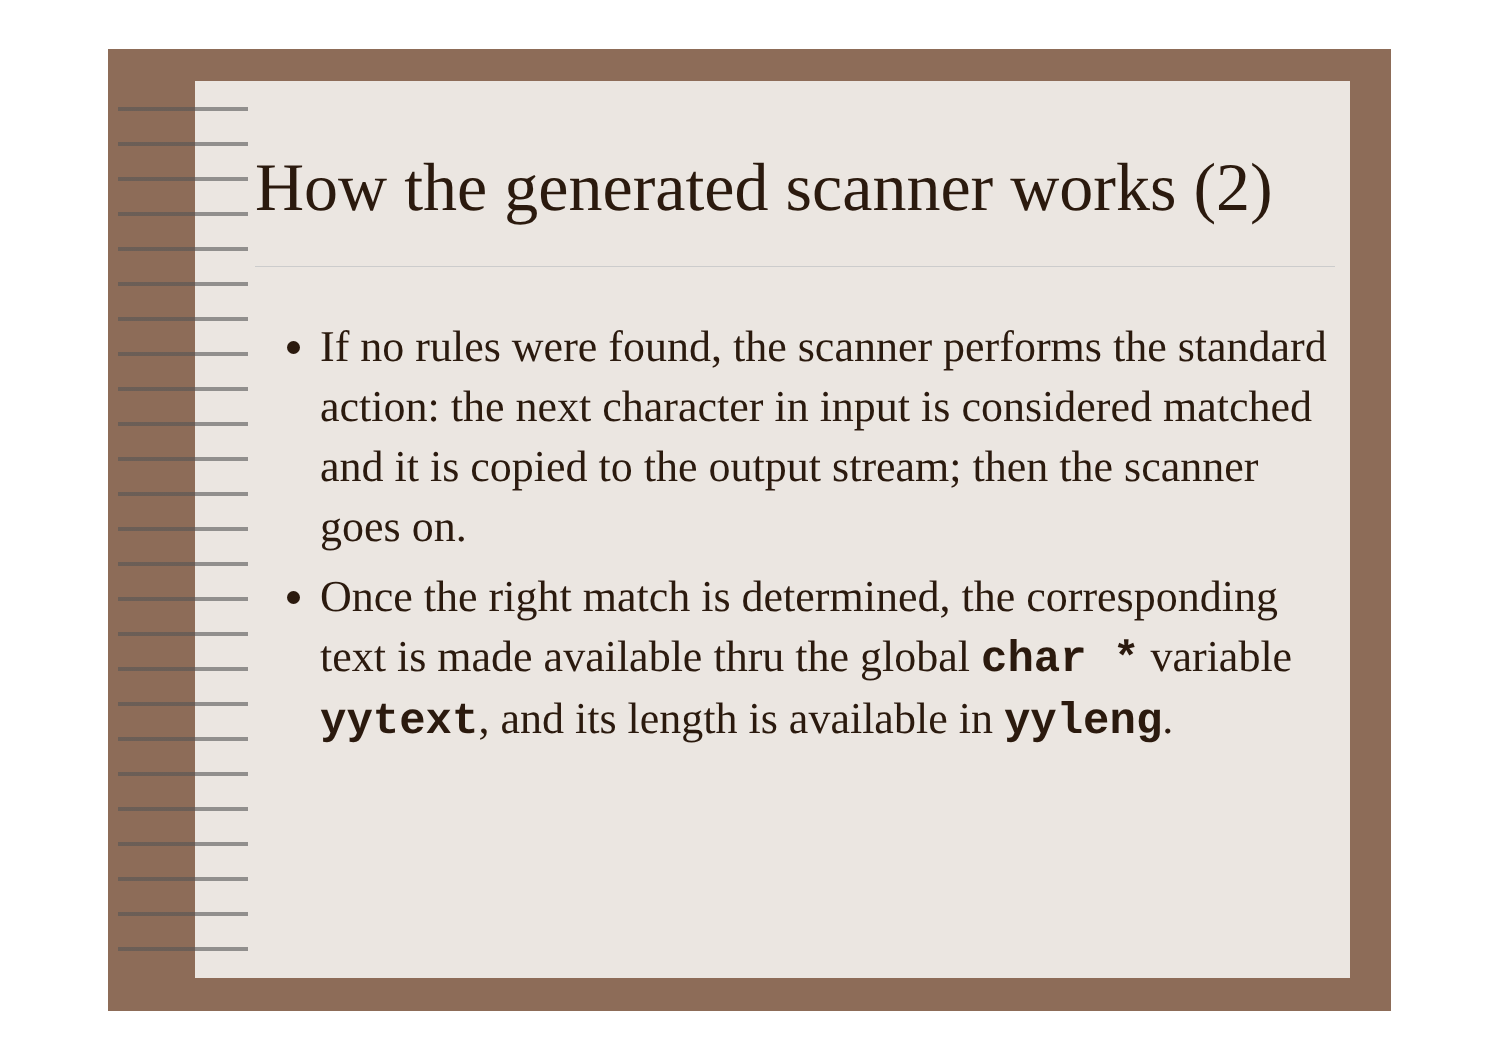How the generated scanner works (2)
If no rules were found, the scanner performs the standard action: the next character in input is considered matched and it is copied to the output stream; then the scanner goes on.
Once the right match is determined, the corresponding text is made available thru the global char * variable yytext, and its length is available in yyleng.